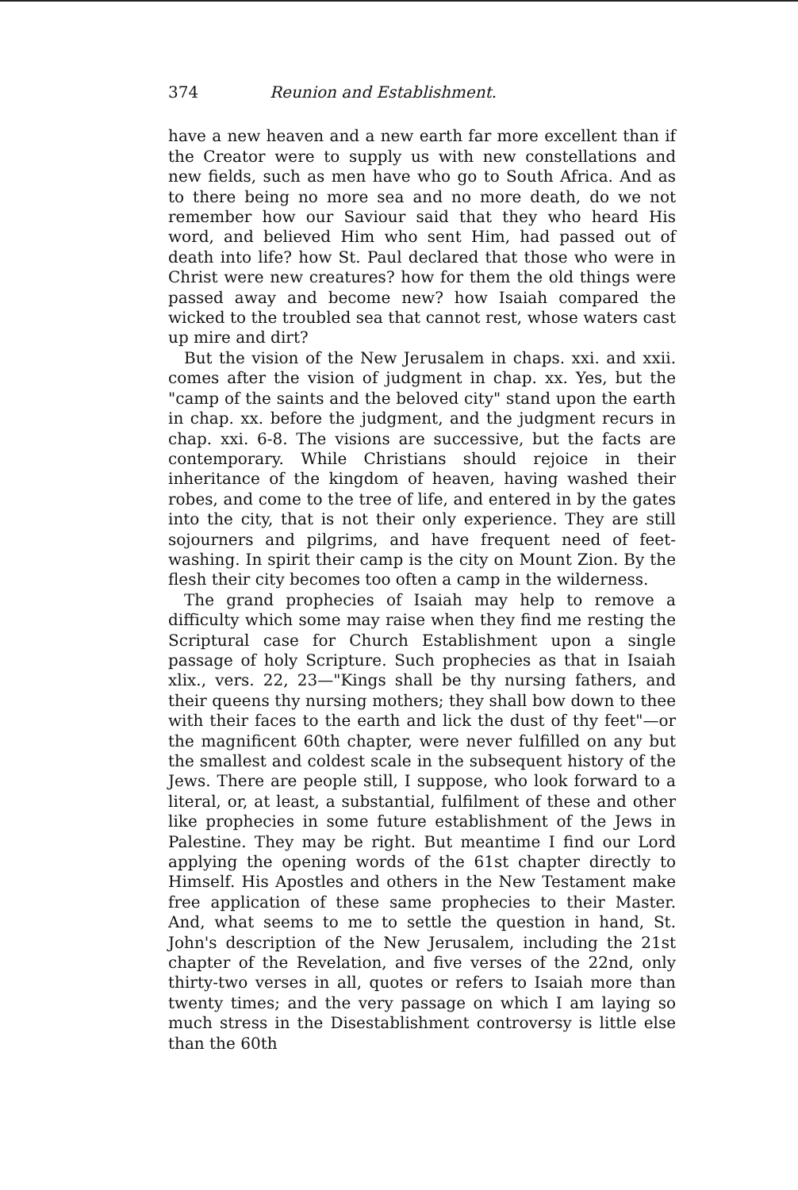374 Reunion and Establishment.
have a new heaven and a new earth far more excellent than if the Creator were to supply us with new constellations and new fields, such as men have who go to South Africa. And as to there being no more sea and no more death, do we not remember how our Saviour said that they who heard His word, and believed Him who sent Him, had passed out of death into life? how St. Paul declared that those who were in Christ were new creatures? how for them the old things were passed away and become new? how Isaiah compared the wicked to the troubled sea that cannot rest, whose waters cast up mire and dirt?
But the vision of the New Jerusalem in chaps. xxi. and xxii. comes after the vision of judgment in chap. xx. Yes, but the "camp of the saints and the beloved city" stand upon the earth in chap. xx. before the judgment, and the judgment recurs in chap. xxi. 6-8. The visions are successive, but the facts are contemporary. While Christians should rejoice in their inheritance of the kingdom of heaven, having washed their robes, and come to the tree of life, and entered in by the gates into the city, that is not their only experience. They are still sojourners and pilgrims, and have frequent need of feet-washing. In spirit their camp is the city on Mount Zion. By the flesh their city becomes too often a camp in the wilderness.
The grand prophecies of Isaiah may help to remove a difficulty which some may raise when they find me resting the Scriptural case for Church Establishment upon a single passage of holy Scripture. Such prophecies as that in Isaiah xlix., vers. 22, 23—"Kings shall be thy nursing fathers, and their queens thy nursing mothers; they shall bow down to thee with their faces to the earth and lick the dust of thy feet"—or the magnificent 60th chapter, were never fulfilled on any but the smallest and coldest scale in the subsequent history of the Jews. There are people still, I suppose, who look forward to a literal, or, at least, a substantial, fulfilment of these and other like prophecies in some future establishment of the Jews in Palestine. They may be right. But meantime I find our Lord applying the opening words of the 61st chapter directly to Himself. His Apostles and others in the New Testament make free application of these same prophecies to their Master. And, what seems to me to settle the question in hand, St. John's description of the New Jerusalem, including the 21st chapter of the Revelation, and five verses of the 22nd, only thirty-two verses in all, quotes or refers to Isaiah more than twenty times; and the very passage on which I am laying so much stress in the Disestablishment controversy is little else than the 60th